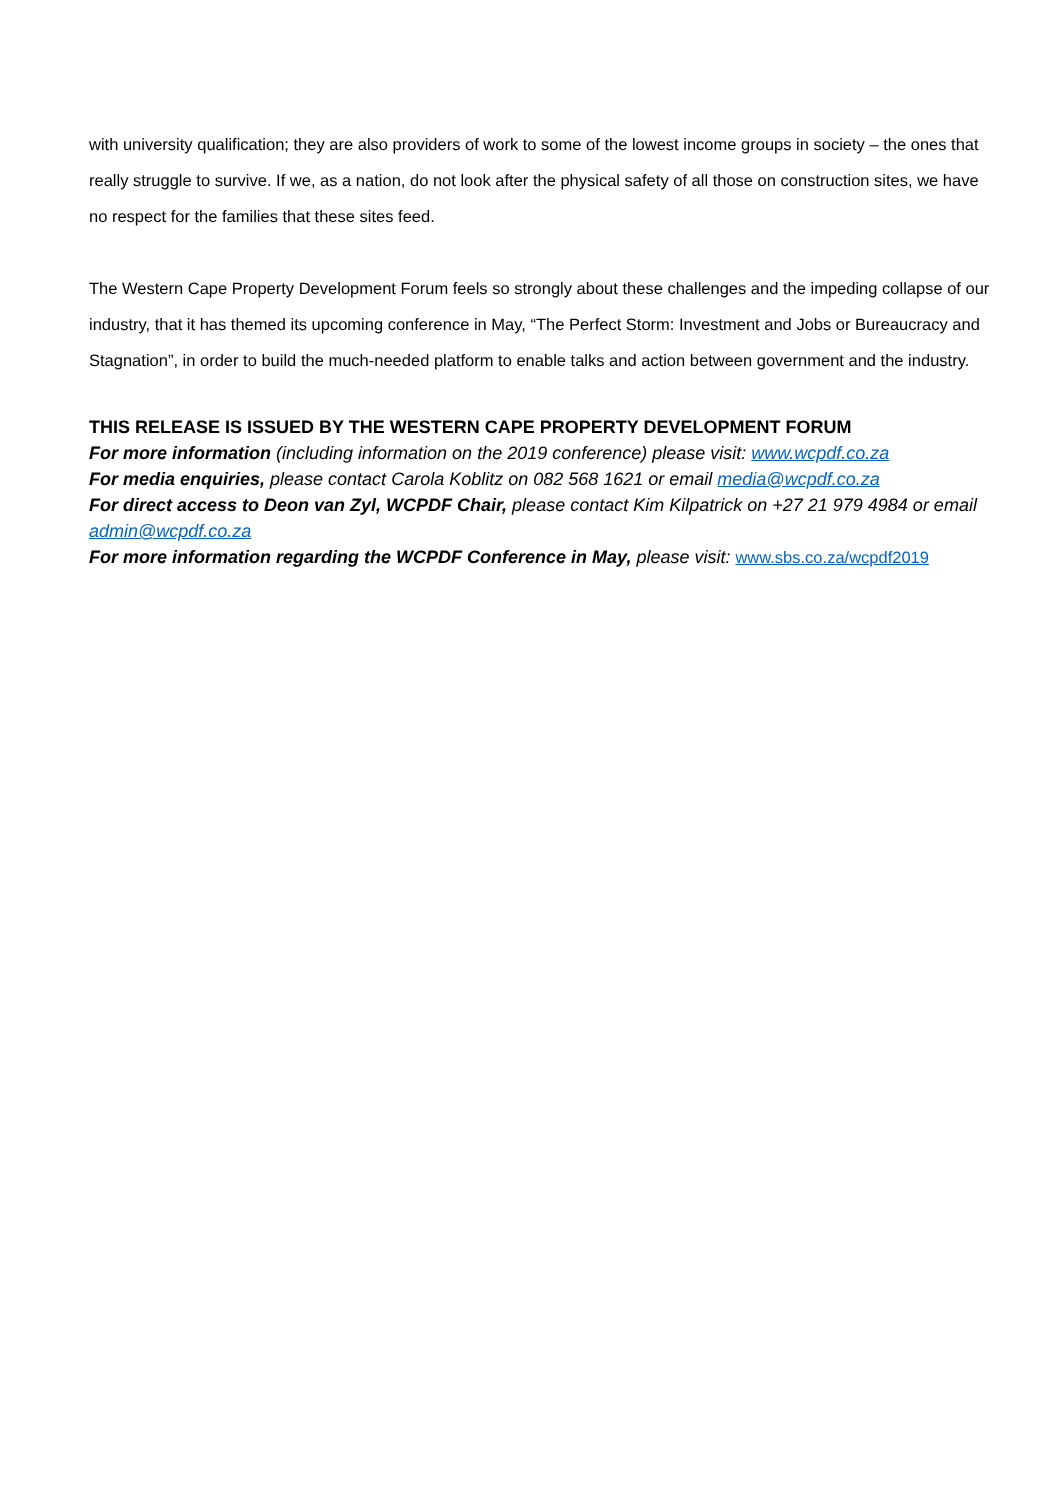with university qualification; they are also providers of work to some of the lowest income groups in society – the ones that really struggle to survive. If we, as a nation, do not look after the physical safety of all those on construction sites, we have no respect for the families that these sites feed.
The Western Cape Property Development Forum feels so strongly about these challenges and the impeding collapse of our industry, that it has themed its upcoming conference in May, “The Perfect Storm: Investment and Jobs or Bureaucracy and Stagnation”, in order to build the much-needed platform to enable talks and action between government and the industry.
THIS RELEASE IS ISSUED BY THE WESTERN CAPE PROPERTY DEVELOPMENT FORUM
For more information (including information on the 2019 conference) please visit: www.wcpdf.co.za
For media enquiries, please contact Carola Koblitz on 082 568 1621 or email media@wcpdf.co.za
For direct access to Deon van Zyl, WCPDF Chair, please contact Kim Kilpatrick on +27 21 979 4984 or email admin@wcpdf.co.za
For more information regarding the WCPDF Conference in May, please visit: www.sbs.co.za/wcpdf2019